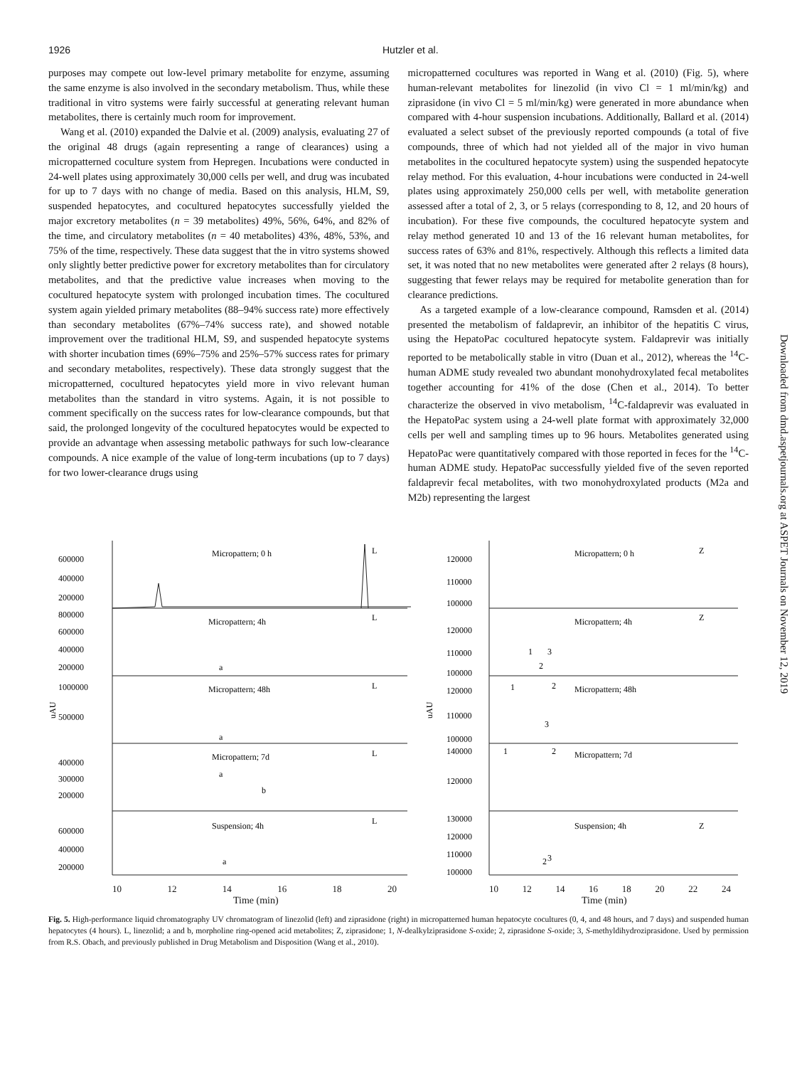1926 Hutzler et al.
purposes may compete out low-level primary metabolite for enzyme, assuming the same enzyme is also involved in the secondary metabolism. Thus, while these traditional in vitro systems were fairly successful at generating relevant human metabolites, there is certainly much room for improvement.
Wang et al. (2010) expanded the Dalvie et al. (2009) analysis, evaluating 27 of the original 48 drugs (again representing a range of clearances) using a micropatterned coculture system from Hepregen. Incubations were conducted in 24-well plates using approximately 30,000 cells per well, and drug was incubated for up to 7 days with no change of media. Based on this analysis, HLM, S9, suspended hepatocytes, and cocultured hepatocytes successfully yielded the major excretory metabolites (n = 39 metabolites) 49%, 56%, 64%, and 82% of the time, and circulatory metabolites (n = 40 metabolites) 43%, 48%, 53%, and 75% of the time, respectively. These data suggest that the in vitro systems showed only slightly better predictive power for excretory metabolites than for circulatory metabolites, and that the predictive value increases when moving to the cocultured hepatocyte system with prolonged incubation times. The cocultured system again yielded primary metabolites (88–94% success rate) more effectively than secondary metabolites (67%–74% success rate), and showed notable improvement over the traditional HLM, S9, and suspended hepatocyte systems with shorter incubation times (69%–75% and 25%–57% success rates for primary and secondary metabolites, respectively). These data strongly suggest that the micropatterned, cocultured hepatocytes yield more in vivo relevant human metabolites than the standard in vitro systems. Again, it is not possible to comment specifically on the success rates for low-clearance compounds, but that said, the prolonged longevity of the cocultured hepatocytes would be expected to provide an advantage when assessing metabolic pathways for such low-clearance compounds. A nice example of the value of long-term incubations (up to 7 days) for two lower-clearance drugs using
micropatterned cocultures was reported in Wang et al. (2010) (Fig. 5), where human-relevant metabolites for linezolid (in vivo Cl = 1 ml/min/kg) and ziprasidone (in vivo Cl = 5 ml/min/kg) were generated in more abundance when compared with 4-hour suspension incubations. Additionally, Ballard et al. (2014) evaluated a select subset of the previously reported compounds (a total of five compounds, three of which had not yielded all of the major in vivo human metabolites in the cocultured hepatocyte system) using the suspended hepatocyte relay method. For this evaluation, 4-hour incubations were conducted in 24-well plates using approximately 250,000 cells per well, with metabolite generation assessed after a total of 2, 3, or 5 relays (corresponding to 8, 12, and 20 hours of incubation). For these five compounds, the cocultured hepatocyte system and relay method generated 10 and 13 of the 16 relevant human metabolites, for success rates of 63% and 81%, respectively. Although this reflects a limited data set, it was noted that no new metabolites were generated after 2 relays (8 hours), suggesting that fewer relays may be required for metabolite generation than for clearance predictions.
As a targeted example of a low-clearance compound, Ramsden et al. (2014) presented the metabolism of faldaprevir, an inhibitor of the hepatitis C virus, using the HepatoPac cocultured hepatocyte system. Faldaprevir was initially reported to be metabolically stable in vitro (Duan et al., 2012), whereas the <sup>14</sup>C-human ADME study revealed two abundant monohydroxylated fecal metabolites together accounting for 41% of the dose (Chen et al., 2014). To better characterize the observed in vivo metabolism, <sup>14</sup>C-faldaprevir was evaluated in the HepatoPac system using a 24-well plate format with approximately 32,000 cells per well and sampling times up to 96 hours. Metabolites generated using HepatoPac were quantitatively compared with those reported in feces for the <sup>14</sup>C-human ADME study. HepatoPac successfully yielded five of the seven reported faldaprevir fecal metabolites, with two monohydroxylated products (M2a and M2b) representing the largest
uAU
Micropattern; 0 h
L
600000
400000
200000
Micropattern; 4h
L
a
800000
600000
400000
200000
Micropattern; 48h
L
a
1000000
500000
Micropattern; 7d
L
a
b
400000
300000
200000
Suspension; 4h
L
a
600000
400000
200000
uAU
Micropattern; 0 h
Z
Micropattern; 4h
Z
1
2
3
Micropattern; 48h
1
2
3
Micropattern; 7d
1
2
Suspension; 4h
Z
2
3
120000
110000
100000
120000
110000
100000
120000
110000
100000
140000
120000
130000
120000
110000
100000
10 12 14 16 18 20 10 12 14 16 18 20 22 24
Time (min) Time (min)
Fig. 5. High-performance liquid chromatography UV chromatogram of linezolid (left) and ziprasidone (right) in micropatterned human hepatocyte cocultures (0, 4, and 48 hours, and 7 days) and suspended human hepatocytes (4 hours). L, linezolid; a and b, morpholine ring-opened acid metabolites; Z, ziprasidone; 1, N-dealkylziprasidone S-oxide; 2, ziprasidone S-oxide; 3, S-methyldihydroziprasidone. Used by permission from R.S. Obach, and previously published in Drug Metabolism and Disposition (Wang et al., 2010).
Downloaded from dmd.aspetjournals.org at ASPET Journals on November 12, 2019